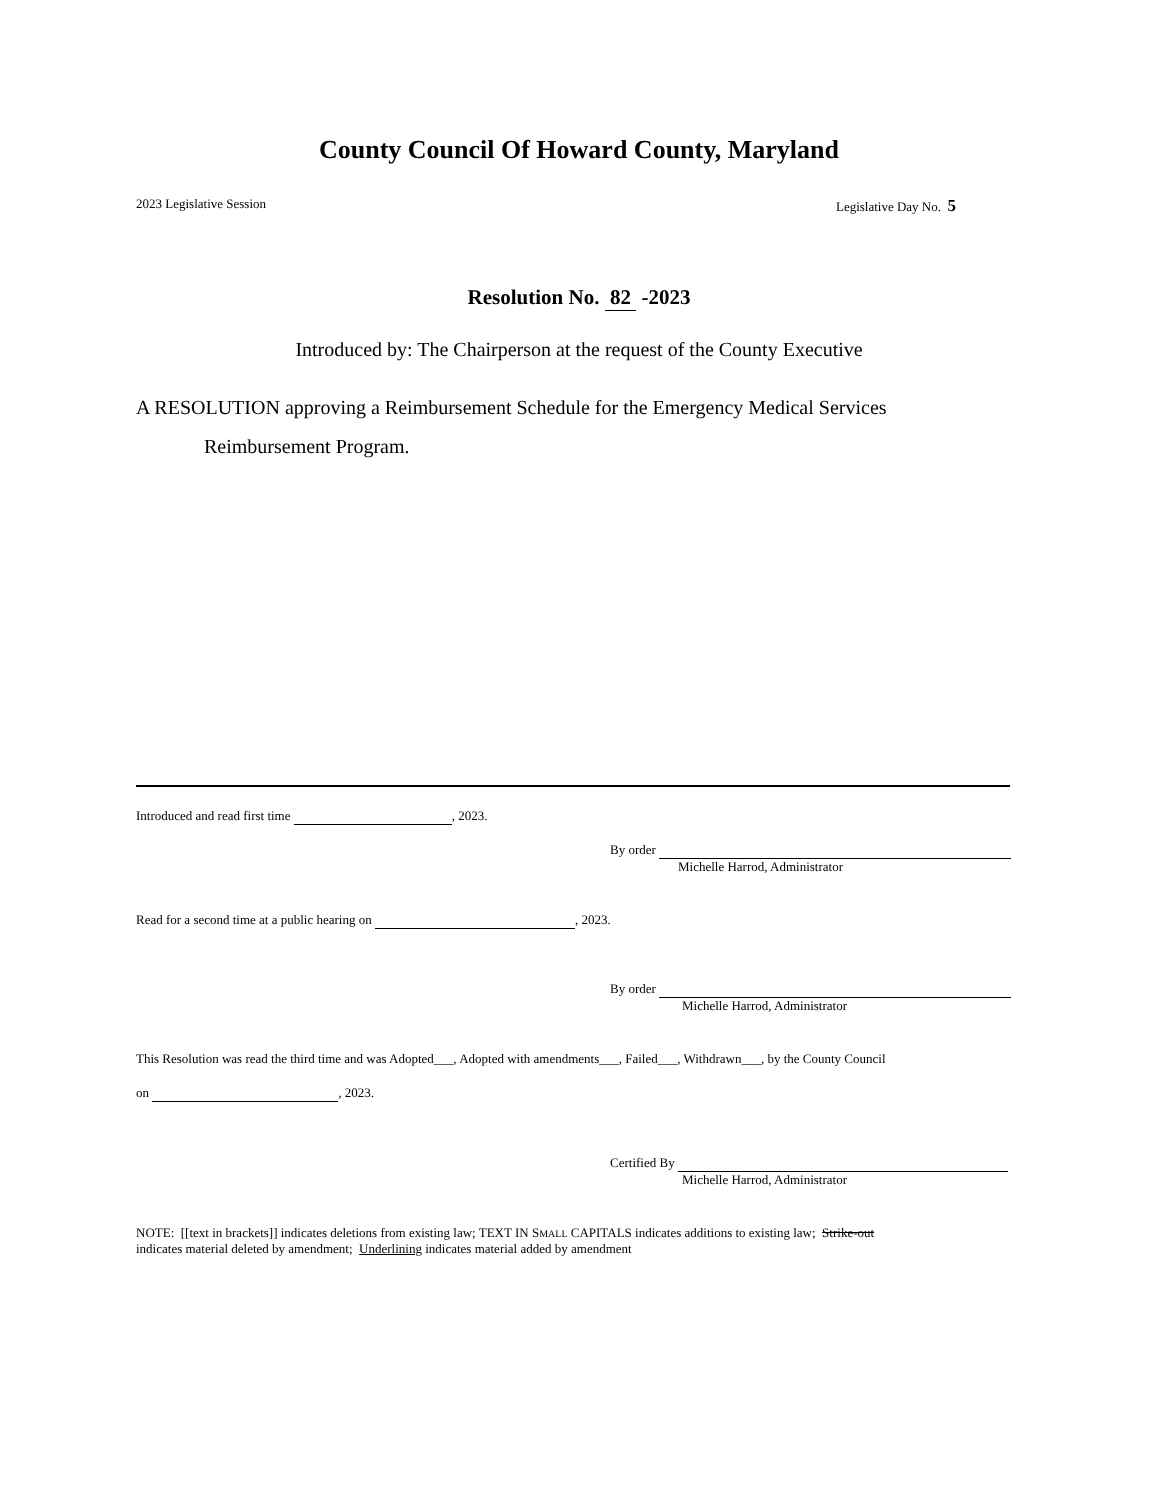County Council Of Howard County, Maryland
2023 Legislative Session Legislative Day No. 5
Resolution No. 82 -2023
Introduced by: The Chairperson at the request of the County Executive
A RESOLUTION approving a Reimbursement Schedule for the Emergency Medical Services
Reimbursement Program.
Introduced and read first time , 2023.
By order
Michelle Harrod, Administrator
Read for a second time at a public hearing on , 2023.
By order
Michelle Harrod, Administrator
This Resolution was read the third time and was Adopted___, Adopted with amendments___, Failed___, Withdrawn___, by the County Council
on , 2023.
Certified By
Michelle Harrod, Administrator
NOTE: [[text in brackets]] indicates deletions from existing law; TEXT IN SMALL CAPITALS indicates additions to existing law; Strike-out
indicates material deleted by amendment; Underlining indicates material added by amendment